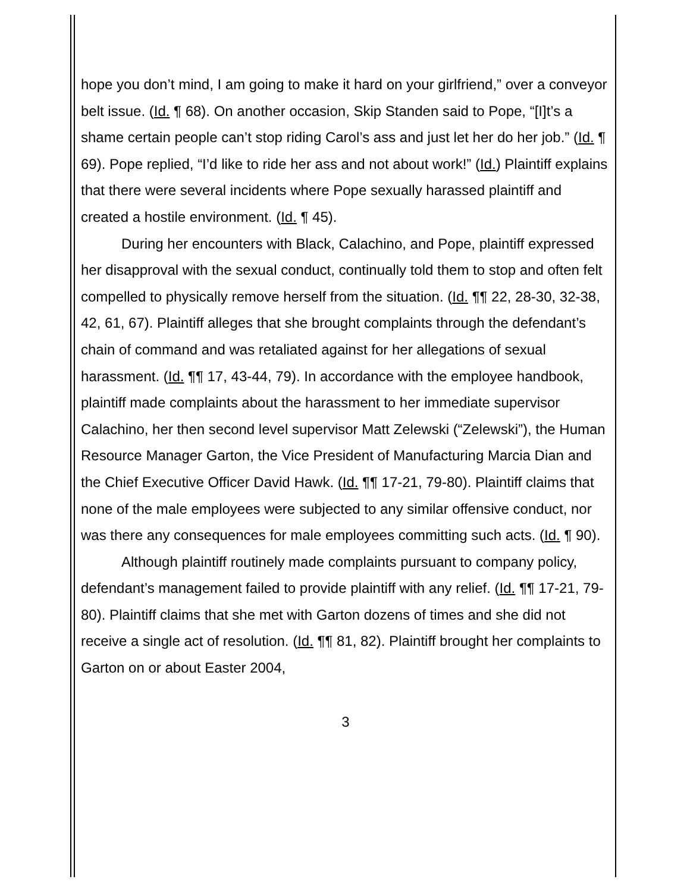hope you don’t mind, I am going to make it hard on your girlfriend,” over a conveyor belt issue. (Id. ¶ 68). On another occasion, Skip Standen said to Pope, “[I]t’s a shame certain people can’t stop riding Carol’s ass and just let her do her job.” (Id. ¶ 69). Pope replied, “I’d like to ride her ass and not about work!” (Id.) Plaintiff explains that there were several incidents where Pope sexually harassed plaintiff and created a hostile environment. (Id. ¶ 45).
During her encounters with Black, Calachino, and Pope, plaintiff expressed her disapproval with the sexual conduct, continually told them to stop and often felt compelled to physically remove herself from the situation. (Id. ¶¶ 22, 28-30, 32-38, 42, 61, 67). Plaintiff alleges that she brought complaints through the defendant’s chain of command and was retaliated against for her allegations of sexual harassment. (Id. ¶¶ 17, 43-44, 79). In accordance with the employee handbook, plaintiff made complaints about the harassment to her immediate supervisor Calachino, her then second level supervisor Matt Zelewski (“Zelewski”), the Human Resource Manager Garton, the Vice President of Manufacturing Marcia Dian and the Chief Executive Officer David Hawk. (Id. ¶¶ 17-21, 79-80). Plaintiff claims that none of the male employees were subjected to any similar offensive conduct, nor was there any consequences for male employees committing such acts. (Id. ¶ 90).
Although plaintiff routinely made complaints pursuant to company policy, defendant’s management failed to provide plaintiff with any relief. (Id. ¶¶ 17-21, 79-80). Plaintiff claims that she met with Garton dozens of times and she did not receive a single act of resolution. (Id. ¶¶ 81, 82). Plaintiff brought her complaints to Garton on or about Easter 2004,
3